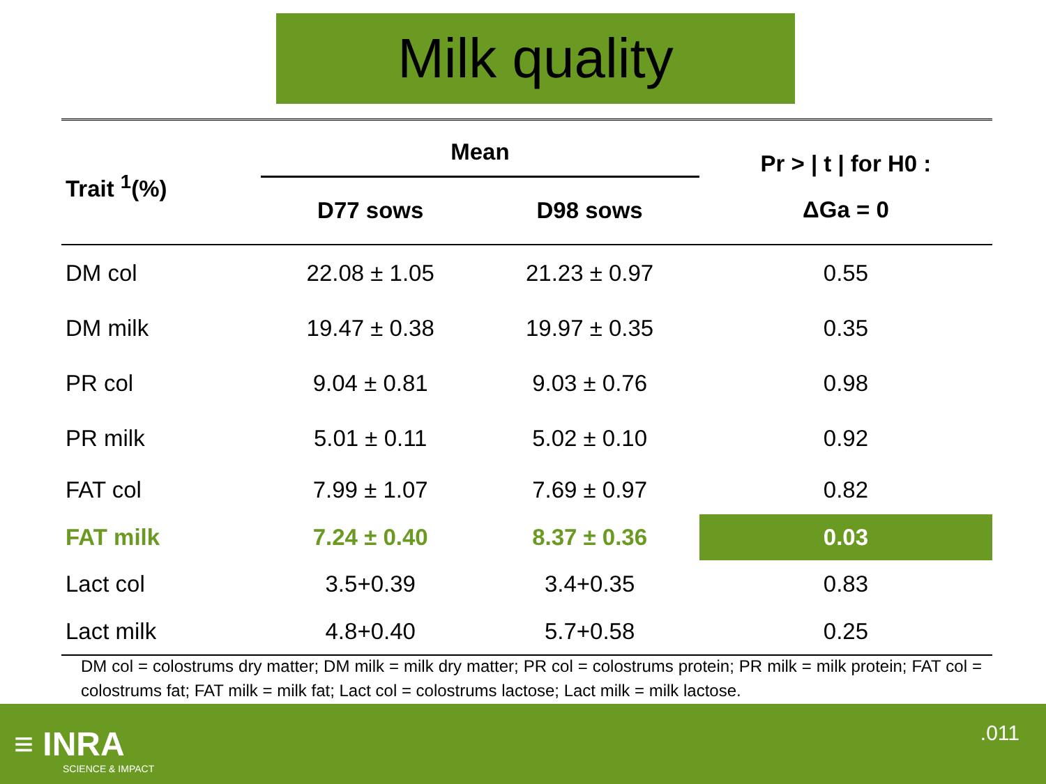Milk quality
| Trait <sup>1</sup>(%) | Mean | | Pr > / t / for H0 : ΔGa = 0 |
| --- | --- | --- | --- |
| | D77 sows | D98 sows | |
| DM col | 22.08 ± 1.05 | 21.23 ± 0.97 | 0.55 |
| DM milk | 19.47 ± 0.38 | 19.97 ± 0.35 | 0.35 |
| PR col | 9.04 ± 0.81 | 9.03 ± 0.76 | 0.98 |
| PR milk | 5.01 ± 0.11 | 5.02 ± 0.10 | 0.92 |
| FAT col | 7.99 ± 1.07 | 7.69 ± 0.97 | 0.82 |
| FAT milk | 7.24 ± 0.40 | 8.37 ± 0.36 | 0.03 |
| Lact col | 3.5+0.39 | 3.4+0.35 | 0.83 |
| Lact milk | 4.8+0.40 | 5.7+0.58 | 0.25 |
DM col = colostrums dry matter; DM milk = milk dry matter; PR col = colostrums protein; PR milk = milk protein; FAT col = colostrums fat; FAT milk = milk fat; Lact col = colostrums lactose; Lact milk = milk lactose.
≡ INRA
SCIENCE & IMPACT
.011